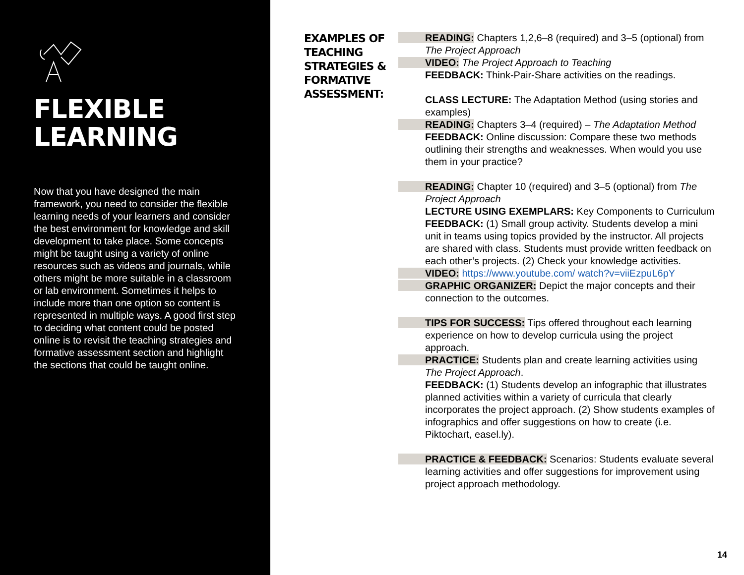FLEXIBLE
LEARNING
Now that you have designed the main framework, you need to consider the flexible learning needs of your learners and consider the best environment for knowledge and skill development to take place. Some concepts might be taught using a variety of online resources such as videos and journals, while others might be more suitable in a classroom or lab environment. Sometimes it helps to include more than one option so content is represented in multiple ways. A good first step to deciding what content could be posted online is to revisit the teaching strategies and formative assessment section and highlight the sections that could be taught online.
EXAMPLES OF TEACHING STRATEGIES & FORMATIVE ASSESSMENT:
READING: Chapters 1,2,6–8 (required) and 3–5 (optional) from The Project Approach
VIDEO: The Project Approach to Teaching
FEEDBACK: Think-Pair-Share activities on the readings.
CLASS LECTURE: The Adaptation Method (using stories and examples)
READING: Chapters 3–4 (required) – The Adaptation Method
FEEDBACK: Online discussion: Compare these two methods outlining their strengths and weaknesses. When would you use them in your practice?
READING: Chapter 10 (required) and 3–5 (optional) from The Project Approach
LECTURE USING EXEMPLARS: Key Components to Curriculum
FEEDBACK: (1) Small group activity. Students develop a mini unit in teams using topics provided by the instructor. All projects are shared with class. Students must provide written feedback on each other’s projects. (2) Check your knowledge activities.
VIDEO: https://www.youtube.com/ watch?v=viiEzpuL6pY
GRAPHIC ORGANIZER: Depict the major concepts and their connection to the outcomes.
TIPS FOR SUCCESS: Tips offered throughout each learning experience on how to develop curricula using the project approach.
PRACTICE: Students plan and create learning activities using The Project Approach.
FEEDBACK: (1) Students develop an infographic that illustrates planned activities within a variety of curricula that clearly incorporates the project approach. (2) Show students examples of infographics and offer suggestions on how to create (i.e. Piktochart, easel.ly).
PRACTICE & FEEDBACK: Scenarios: Students evaluate several learning activities and offer suggestions for improvement using project approach methodology.
14